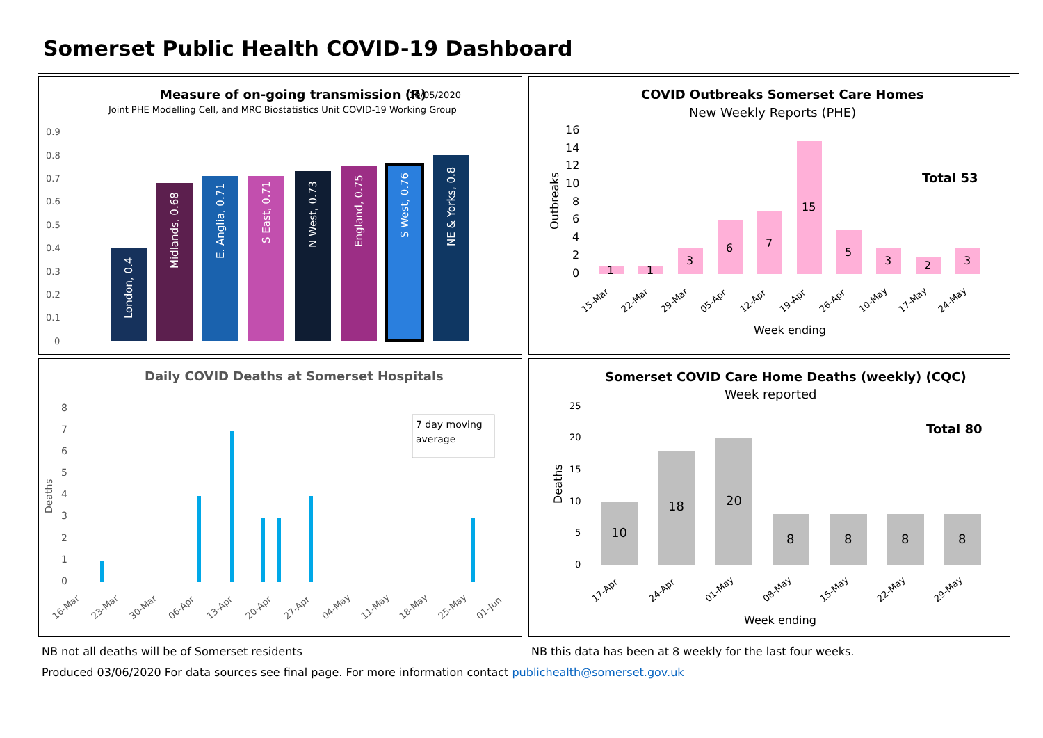Somerset Public Health COVID-19 Dashboard
Measure of on-going transmission (R)
10/05/2020
Joint PHE Modelling Cell, and MRC Biostatistics Unit COVID-19 Working Group
0.9
0.8
0.7
0.6
0.5
0.4
0.3
0.2
0.1
0
London, 0.4
Midlands, 0.68
E. Anglia, 0.71
S East, 0.71
N West, 0.73
England, 0.75
S West, 0.76
NE & Yorks, 0.8
COVID Outbreaks Somerset Care Homes
New Weekly Reports (PHE)
Outbreaks
16
14
12
10
8
6
4
2
0
Total 53
1
1
3
6
7
15
5
3
2
3
15-Mar
22-Mar
29-Mar
05-Apr
12-Apr
19-Apr
26-Apr
10-May
17-May
24-May
Week ending
Daily COVID Deaths at Somerset Hospitals
Deaths
8
7
6
5
4
3
2
1
0
7 day moving
average
16-Mar
23-Mar
30-Mar
06-Apr
13-Apr
20-Apr
27-Apr
04-May
11-May
18-May
25-May
01-Jun
Somerset COVID Care Home Deaths (weekly) (CQC)
Week reported
Deaths
25
20
15
10
5
0
Total 80
10
18
20
8
8
8
8
17-Apr
24-Apr
01-May
08-May
15-May
22-May
29-May
Week ending
NB not all deaths will be of Somerset residents
NB this data has been at 8 weekly for the last four weeks.
Produced 03/06/2020 For data sources see final page. For more information contact publichealth@somerset.gov.uk